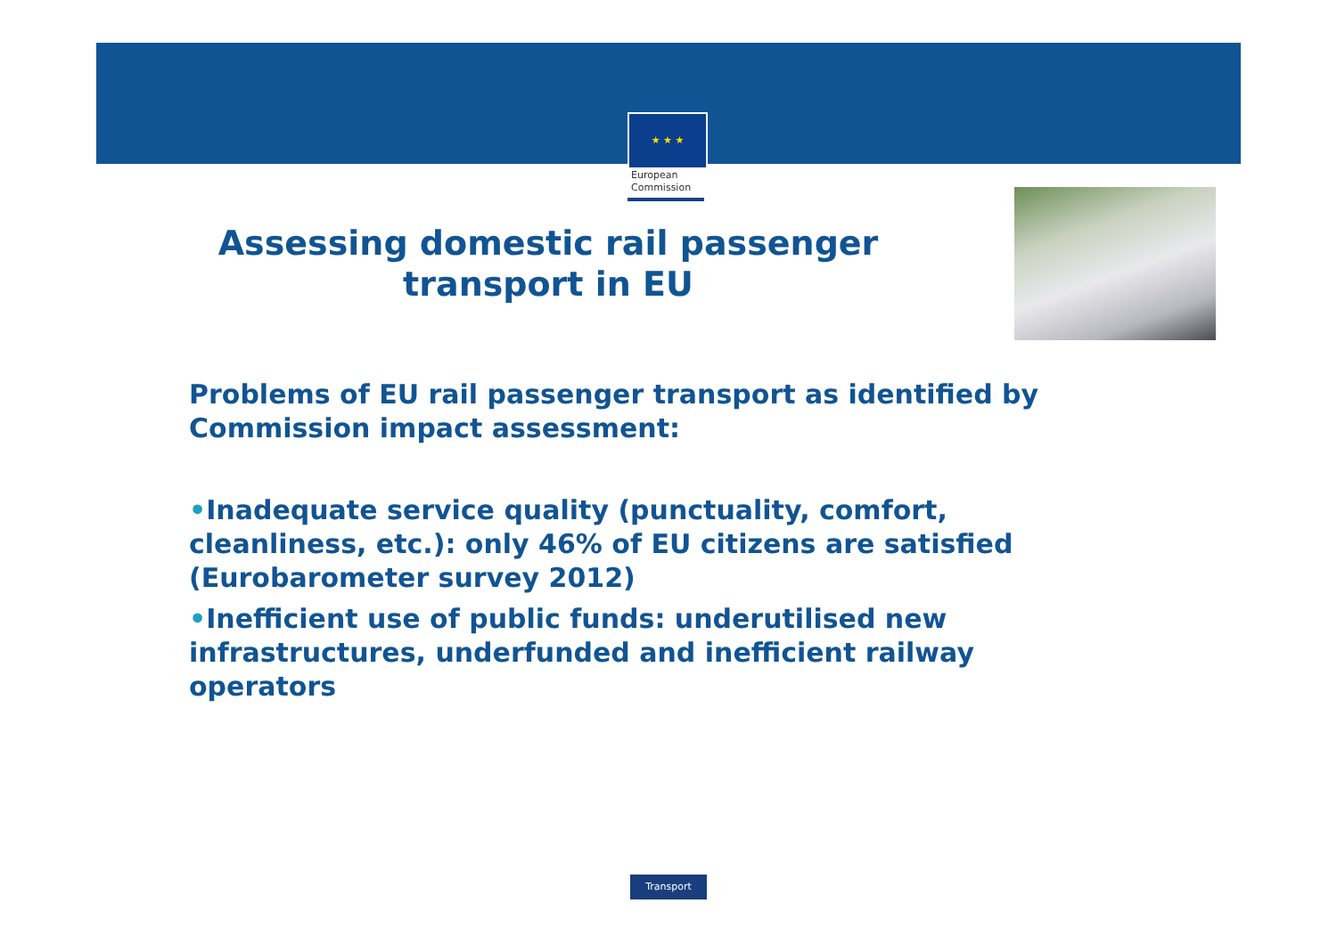★ ★ ★
European
Commission
Assessing domestic rail passenger transport in EU
Problems of EU rail passenger transport as identified by Commission impact assessment:
•Inadequate service quality (punctuality, comfort, cleanliness, etc.): only 46% of EU citizens are satisfied (Eurobarometer survey 2012)
•Inefficient use of public funds: underutilised new infrastructures, underfunded and inefficient railway operators
Transport